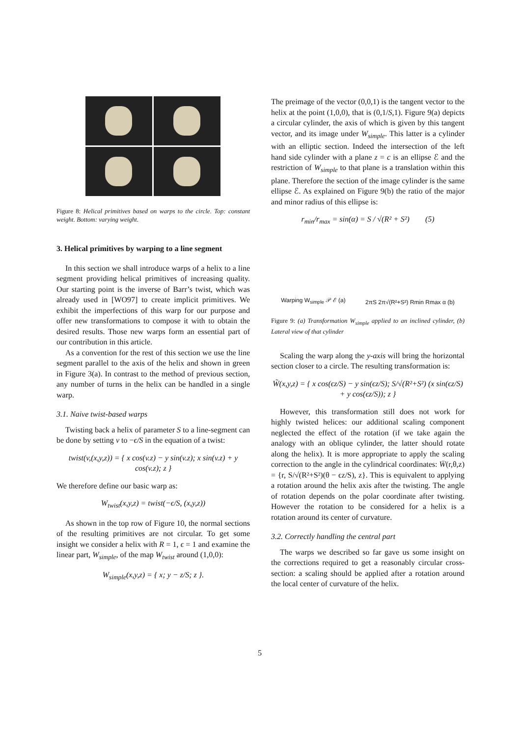Figure 8: Helical primitives based on warps to the circle. Top: constant weight. Bottom: varying weight.
3. Helical primitives by warping to a line segment
In this section we shall introduce warps of a helix to a line segment providing helical primitives of increasing quality. Our starting point is the inverse of Barr’s twist, which was already used in [WO97] to create implicit primitives. We exhibit the imperfections of this warp for our purpose and offer new transformations to compose it with to obtain the desired results. Those new warps form an essential part of our contribution in this article.
As a convention for the rest of this section we use the line segment parallel to the axis of the helix and shown in green in Figure 3(a). In contrast to the method of previous section, any number of turns in the helix can be handled in a single warp.
3.1. Naive twist-based warps
Twisting back a helix of parameter S to a line-segment can be done by setting v to −ϵ/S in the equation of a twist:
twist(v,(x,y,z)) = { x cos(v.z) − y sin(v.z); x sin(v.z) + y cos(v.z); z }
We therefore define our basic warp as:
W<sub>twist</sub>(x,y,z) = twist(−ϵ/S, (x,y,z))
As shown in the top row of Figure 10, the normal sections of the resulting primitives are not circular. To get some insight we consider a helix with R = 1, ϵ = 1 and examine the linear part, W<sub>simple</sub>, of the map W<sub>twist</sub> around (1,0,0):
W<sub>simple</sub>(x,y,z) = { x; y − z/S; z }.
The preimage of the vector (0,0,1) is the tangent vector to the helix at the point (1,0,0), that is (0,1/S,1). Figure 9(a) depicts a circular cylinder, the axis of which is given by this tangent vector, and its image under W<sub>simple</sub>. This latter is a cylinder with an elliptic section. Indeed the intersection of the left hand side cylinder with a plane z = c is an ellipse ℰ and the restriction of W<sub>simple</sub> to that plane is a translation within this plane. Therefore the section of the image cylinder is the same ellipse ℰ. As explained on Figure 9(b) the ratio of the major and minor radius of this ellipse is:
r<sub>min</sub>/r<sub>max</sub> = sin(α) = S / √(R² + S²) (5)
Warping W<sub>simple</sub> 𝒫 ℰ (a) 2πS 2π√(R²+S²) Rmin Rmax α (b)
Figure 9: (a) Transformation W<sub>simple</sub> applied to an inclined cylinder, (b) Lateral view of that cylinder
Scaling the warp along the y-axis will bring the horizontal section closer to a circle. The resulting transformation is:
W̃(x,y,z) = { x cos(ϵz/S) − y sin(ϵz/S); S/√(R²+S²) (x sin(ϵz/S) + y cos(ϵz/S)); z }
However, this transformation still does not work for highly twisted helices: our additional scaling component neglected the effect of the rotation (if we take again the analogy with an oblique cylinder, the latter should rotate along the helix). It is more appropriate to apply the scaling correction to the angle in the cylindrical coordinates: W̄(r,θ,z) = {r, S/√(R²+S²)(θ − ϵz/S), z}. This is equivalent to applying a rotation around the helix axis after the twisting. The angle of rotation depends on the polar coordinate after twisting. However the rotation to be considered for a helix is a rotation around its center of curvature.
3.2. Correctly handling the central part
The warps we described so far gave us some insight on the corrections required to get a reasonably circular cross-section: a scaling should be applied after a rotation around the local center of curvature of the helix.
5